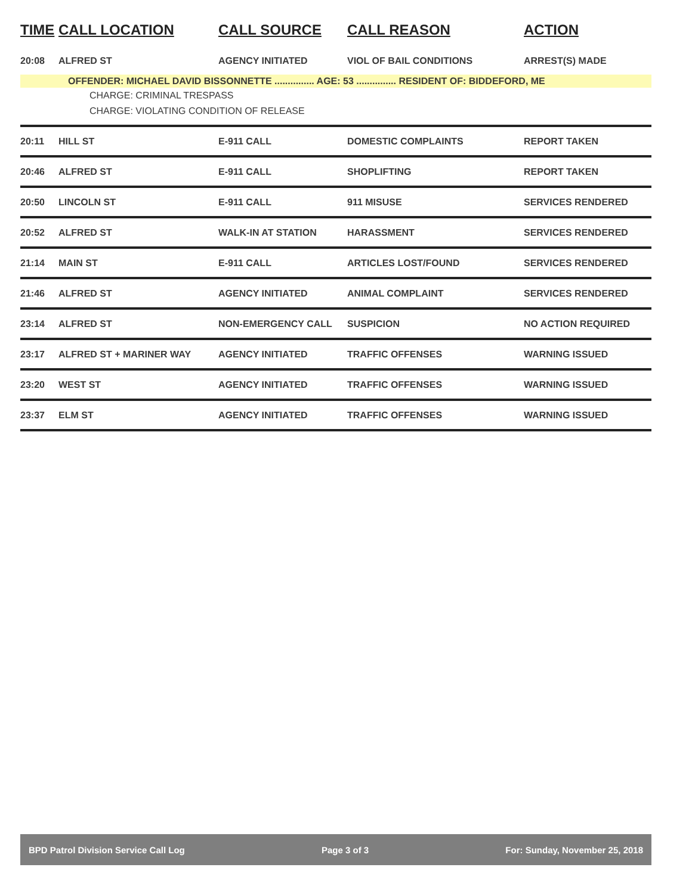| TIME | CALL LOCATION | CALL SOURCE | CALL REASON | ACTION |
| --- | --- | --- | --- | --- |
| 20:08 | ALFRED ST | AGENCY INITIATED | VIOL OF BAIL CONDITIONS | ARREST(S) MADE |
| OFFENDER: MICHAEL DAVID BISSONNETTE ............... AGE: 53 ............... RESIDENT OF: BIDDEFORD, ME CHARGE: CRIMINAL TRESPASS CHARGE: VIOLATING CONDITION OF RELEASE | | | | |
| 20:11 | HILL ST | E-911 CALL | DOMESTIC COMPLAINTS | REPORT TAKEN |
| 20:46 | ALFRED ST | E-911 CALL | SHOPLIFTING | REPORT TAKEN |
| 20:50 | LINCOLN ST | E-911 CALL | 911 MISUSE | SERVICES RENDERED |
| 20:52 | ALFRED ST | WALK-IN AT STATION | HARASSMENT | SERVICES RENDERED |
| 21:14 | MAIN ST | E-911 CALL | ARTICLES LOST/FOUND | SERVICES RENDERED |
| 21:46 | ALFRED ST | AGENCY INITIATED | ANIMAL COMPLAINT | SERVICES RENDERED |
| 23:14 | ALFRED ST | NON-EMERGENCY CALL | SUSPICION | NO ACTION REQUIRED |
| 23:17 | ALFRED ST + MARINER WAY | AGENCY INITIATED | TRAFFIC OFFENSES | WARNING ISSUED |
| 23:20 | WEST ST | AGENCY INITIATED | TRAFFIC OFFENSES | WARNING ISSUED |
| 23:37 | ELM ST | AGENCY INITIATED | TRAFFIC OFFENSES | WARNING ISSUED |
BPD Patrol Division Service Call Log Page 3 of 3 For: Sunday, November 25, 2018